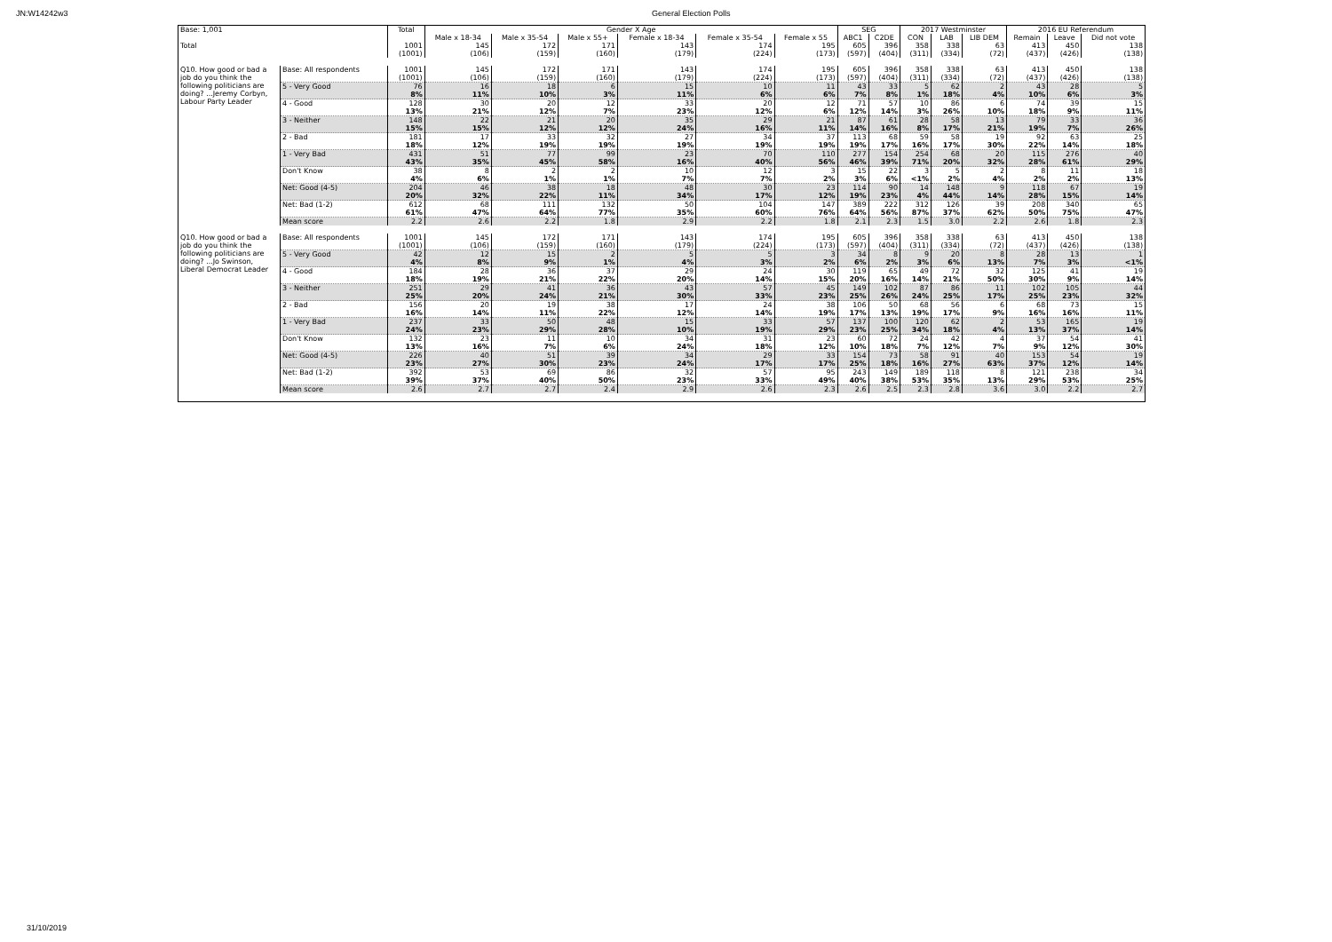JN:W14242w3 General Election Polls
| Base: 1,001 | | Total | Gender X Age | | | | | | SEG | | 2017 Westminster | | | 2016 EU Referendum | | |
| --- | --- | --- | --- | --- | --- | --- | --- | --- | --- | --- | --- | --- | --- | --- | --- | --- |
| | | | Male x 18-34 | Male x 35-54 | Male x 55+ | Female x 18-34 | Female x 35-54 | Female x 55 | ABC1 | C2DE | CON | LAB | LIB DEM | Remain | Leave | Did not vote |
| Total | | 1001 (1001) | 145 (106) | 172 (159) | 171 (160) | 143 (179) | 174 (224) | 195 (173) | 605 (597) | 396 (404) | 358 (311) | 338 (334) | 63 (72) | 413 (437) | 450 (426) | 138 (138) |
| Q10. How good or bad a job do you think the following politicians are doing? ...Jeremy Corbyn, Labour Party Leader | Base: All respondents | 1001 (1001) | 145 (106) | 172 (159) | 171 (160) | 143 (179) | 174 (224) | 195 (173) | 605 (597) | 396 (404) | 358 (311) | 338 (334) | 63 (72) | 413 (437) | 450 (426) | 138 (138) |
| | 5 - Very Good | 76 8% | 16 11% | 18 10% | 6 3% | 15 11% | 10 6% | 11 6% | 43 7% | 33 8% | 5 1% | 62 18% | 2 4% | 43 10% | 28 6% | 5 3% |
| | 4 - Good | 128 13% | 30 21% | 20 12% | 12 7% | 33 23% | 20 12% | 12 6% | 71 12% | 57 14% | 10 3% | 86 26% | 6 10% | 74 18% | 39 9% | 15 11% |
| | 3 - Neither | 148 15% | 22 15% | 21 12% | 20 12% | 35 24% | 29 16% | 21 11% | 87 14% | 61 16% | 28 8% | 58 17% | 13 21% | 79 19% | 33 7% | 36 26% |
| | 2 - Bad | 181 18% | 17 12% | 33 19% | 32 19% | 27 19% | 34 19% | 37 19% | 113 19% | 68 17% | 59 16% | 58 17% | 19 30% | 92 22% | 63 14% | 25 18% |
| | 1 - Very Bad | 431 43% | 51 35% | 77 45% | 99 58% | 23 16% | 70 40% | 110 56% | 277 46% | 154 39% | 254 71% | 68 20% | 20 32% | 115 28% | 276 61% | 40 29% |
| | Don't Know | 38 4% | 8 6% | 2 1% | 2 1% | 10 7% | 12 7% | 3 2% | 15 3% | 22 6% | 3 <1% | 5 2% | 2 4% | 8 2% | 11 2% | 18 13% |
| | Net: Good (4-5) | 204 20% | 46 32% | 38 22% | 18 11% | 48 34% | 30 17% | 23 12% | 114 19% | 90 23% | 14 4% | 148 44% | 9 14% | 118 28% | 67 15% | 19 14% |
| | Net: Bad (1-2) | 612 61% | 68 47% | 111 64% | 132 77% | 50 35% | 104 60% | 147 76% | 389 64% | 222 56% | 312 87% | 126 37% | 39 62% | 208 50% | 340 75% | 65 47% |
| | Mean score | 2.2 | 2.6 | 2.2 | 1.8 | 2.9 | 2.2 | 1.8 | 2.1 | 2.3 | 1.5 | 3.0 | 2.2 | 2.6 | 1.8 | 2.3 |
| Q10. How good or bad a job do you think the following politicians are doing? ...Jo Swinson, Liberal Democrat Leader | Base: All respondents | 1001 (1001) | 145 (106) | 172 (159) | 171 (160) | 143 (179) | 174 (224) | 195 (173) | 605 (597) | 396 (404) | 358 (311) | 338 (334) | 63 (72) | 413 (437) | 450 (426) | 138 (138) |
| | 5 - Very Good | 42 4% | 12 8% | 15 9% | 2 1% | 5 4% | 5 3% | 3 2% | 34 6% | 8 2% | 9 3% | 20 6% | 8 13% | 28 7% | 13 3% | 1 <1% |
| | 4 - Good | 184 18% | 28 19% | 36 21% | 37 22% | 29 20% | 24 14% | 30 15% | 119 20% | 65 16% | 49 14% | 72 21% | 32 50% | 125 30% | 41 9% | 19 14% |
| | 3 - Neither | 251 25% | 29 20% | 41 24% | 36 21% | 43 30% | 57 33% | 45 23% | 149 25% | 102 26% | 87 24% | 86 25% | 11 17% | 102 25% | 105 23% | 44 32% |
| | 2 - Bad | 156 16% | 20 14% | 19 11% | 38 22% | 17 12% | 24 14% | 38 19% | 106 17% | 50 13% | 68 19% | 56 17% | 6 9% | 68 16% | 73 16% | 15 11% |
| | 1 - Very Bad | 237 24% | 33 23% | 50 29% | 48 28% | 15 10% | 33 19% | 57 29% | 137 23% | 100 25% | 120 34% | 62 18% | 2 4% | 53 13% | 165 37% | 19 14% |
| | Don't Know | 132 13% | 23 16% | 11 7% | 10 6% | 34 24% | 31 18% | 23 12% | 60 10% | 72 18% | 24 7% | 42 12% | 4 7% | 37 9% | 54 12% | 41 30% |
| | Net: Good (4-5) | 226 23% | 40 27% | 51 30% | 39 23% | 34 24% | 29 17% | 33 17% | 154 25% | 73 18% | 58 16% | 91 27% | 40 63% | 153 37% | 54 12% | 19 14% |
| | Net: Bad (1-2) | 392 39% | 53 37% | 69 40% | 86 50% | 32 23% | 57 33% | 95 49% | 243 40% | 149 38% | 189 53% | 118 35% | 8 13% | 121 29% | 238 53% | 34 25% |
| | Mean score | 2.6 | 2.7 | 2.7 | 2.4 | 2.9 | 2.6 | 2.3 | 2.6 | 2.5 | 2.3 | 2.8 | 3.6 | 3.0 | 2.2 | 2.7 |
31/10/2019